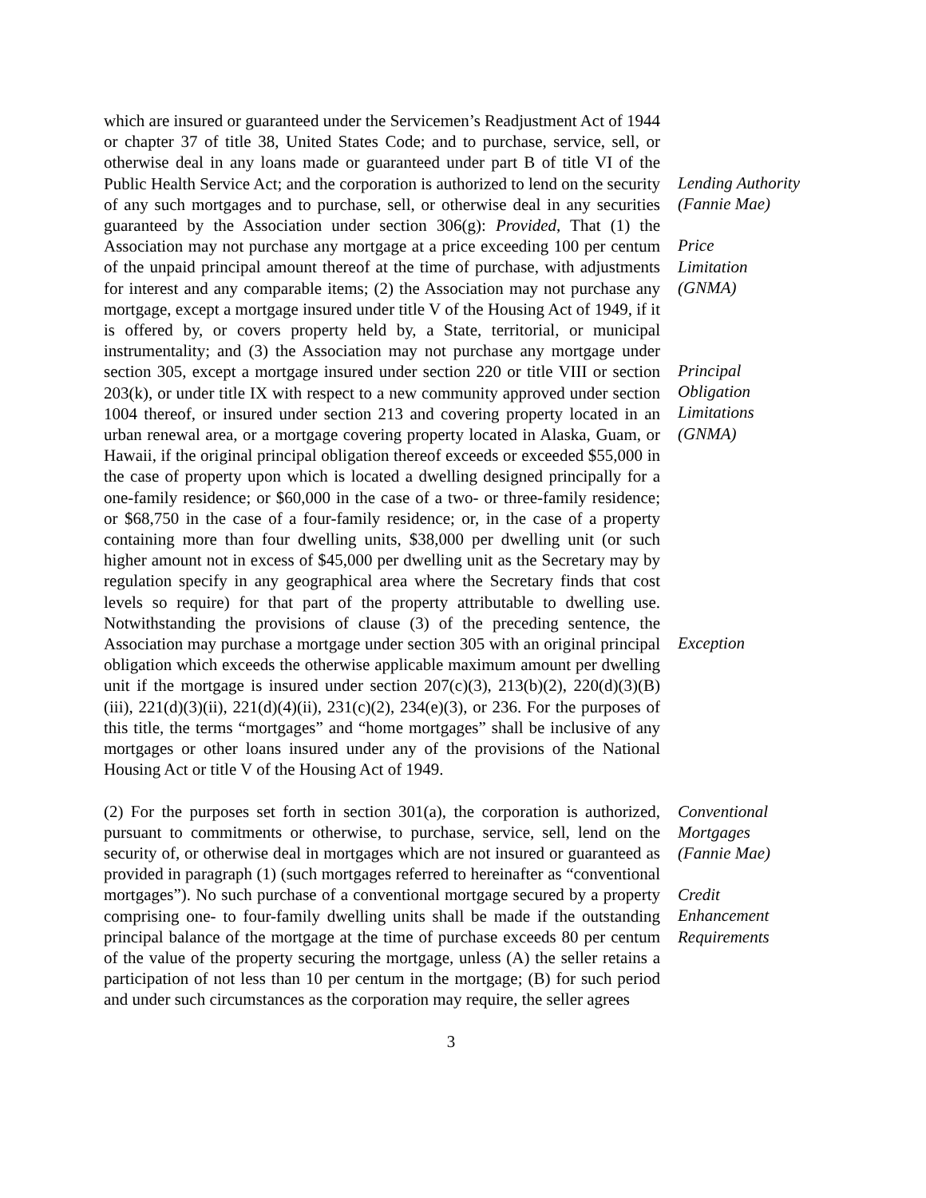which are insured or guaranteed under the Servicemen’s Readjustment Act of 1944 or chapter 37 of title 38, United States Code; and to purchase, service, sell, or otherwise deal in any loans made or guaranteed under part B of title VI of the Public Health Service Act; and the corporation is authorized to lend on the security of any such mortgages and to purchase, sell, or otherwise deal in any securities guaranteed by the Association under section 306(g): Provided, That (1) the Association may not purchase any mortgage at a price exceeding 100 per centum of the unpaid principal amount thereof at the time of purchase, with adjustments for interest and any comparable items; (2) the Association may not purchase any mortgage, except a mortgage insured under title V of the Housing Act of 1949, if it is offered by, or covers property held by, a State, territorial, or municipal instrumentality; and (3) the Association may not purchase any mortgage under section 305, except a mortgage insured under section 220 or title VIII or section 203(k), or under title IX with respect to a new community approved under section 1004 thereof, or insured under section 213 and covering property located in an urban renewal area, or a mortgage covering property located in Alaska, Guam, or Hawaii, if the original principal obligation thereof exceeds or exceeded $55,000 in the case of property upon which is located a dwelling designed principally for a one-family residence; or $60,000 in the case of a two- or three-family residence; or $68,750 in the case of a four-family residence; or, in the case of a property containing more than four dwelling units, $38,000 per dwelling unit (or such higher amount not in excess of $45,000 per dwelling unit as the Secretary may by regulation specify in any geographical area where the Secretary finds that cost levels so require) for that part of the property attributable to dwelling use. Notwithstanding the provisions of clause (3) of the preceding sentence, the Association may purchase a mortgage under section 305 with an original principal obligation which exceeds the otherwise applicable maximum amount per dwelling unit if the mortgage is insured under section 207(c)(3), 213(b)(2), 220(d)(3)(B)(iii), 221(d)(3)(ii), 221(d)(4)(ii), 231(c)(2), 234(e)(3), or 236. For the purposes of this title, the terms “mortgages” and “home mortgages” shall be inclusive of any mortgages or other loans insured under any of the provisions of the National Housing Act or title V of the Housing Act of 1949.
Lending Authority
(Fannie Mae)
Price
Limitation
(GNMA)
Principal
Obligation
Limitations
(GNMA)
Exception
(2) For the purposes set forth in section 301(a), the corporation is authorized, pursuant to commitments or otherwise, to purchase, service, sell, lend on the security of, or otherwise deal in mortgages which are not insured or guaranteed as provided in paragraph (1) (such mortgages referred to hereinafter as “conventional mortgages”). No such purchase of a conventional mortgage secured by a property comprising one- to four-family dwelling units shall be made if the outstanding principal balance of the mortgage at the time of purchase exceeds 80 per centum of the value of the property securing the mortgage, unless (A) the seller retains a participation of not less than 10 per centum in the mortgage; (B) for such period and under such circumstances as the corporation may require, the seller agrees
Conventional
Mortgages
(Fannie Mae)
Credit
Enhancement
Requirements
3